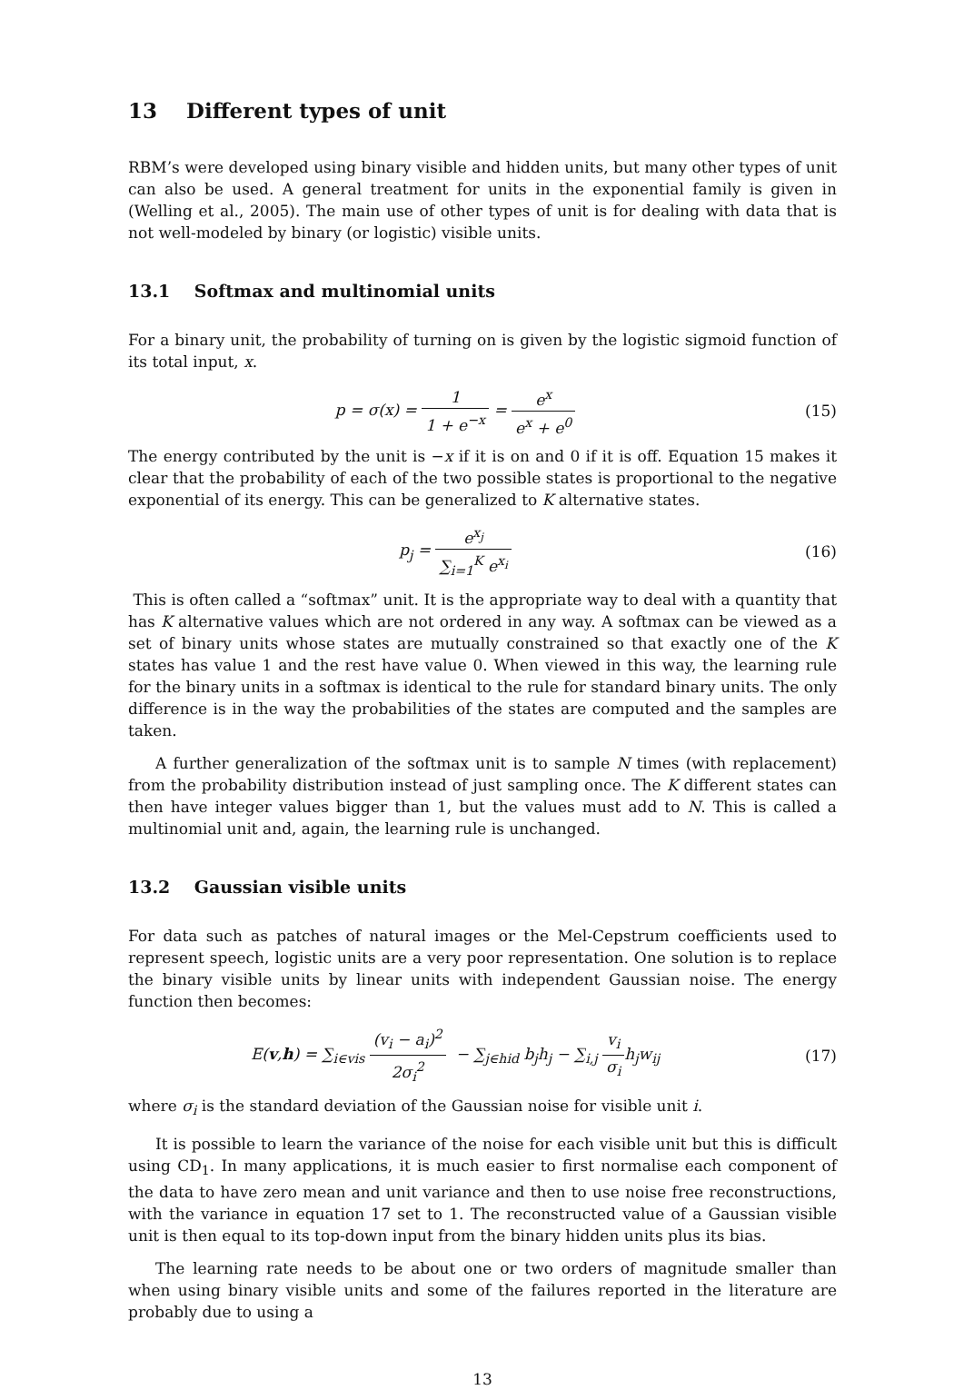13 Different types of unit
RBM’s were developed using binary visible and hidden units, but many other types of unit can also be used. A general treatment for units in the exponential family is given in (Welling et al., 2005). The main use of other types of unit is for dealing with data that is not well-modeled by binary (or logistic) visible units.
13.1 Softmax and multinomial units
For a binary unit, the probability of turning on is given by the logistic sigmoid function of its total input, x.
p = σ(x) = 1 1 + e<sup>−x</sup> = e<sup>x</sup> e<sup>x</sup> + e<sup>0</sup>
(15)
The energy contributed by the unit is −x if it is on and 0 if it is off. Equation 15 makes it clear that the probability of each of the two possible states is proportional to the negative exponential of its energy. This can be generalized to K alternative states.
p<sub>j</sub> = e<sup>x<sub>j</sub></sup> ∑<sub>i=1</sub><sup>K</sup> e<sup>x<sub>i</sub></sup> (16)
This is often called a “softmax” unit. It is the appropriate way to deal with a quantity that has K alternative values which are not ordered in any way. A softmax can be viewed as a set of binary units whose states are mutually constrained so that exactly one of the K states has value 1 and the rest have value 0. When viewed in this way, the learning rule for the binary units in a softmax is identical to the rule for standard binary units. The only difference is in the way the probabilities of the states are computed and the samples are taken.
A further generalization of the softmax unit is to sample N times (with replacement) from the probability distribution instead of just sampling once. The K different states can then have integer values bigger than 1, but the values must add to N. This is called a multinomial unit and, again, the learning rule is unchanged.
13.2 Gaussian visible units
For data such as patches of natural images or the Mel-Cepstrum coefficients used to represent speech, logistic units are a very poor representation. One solution is to replace the binary visible units by linear units with independent Gaussian noise. The energy function then becomes:
E(v,h) = ∑<sub>i∈vis</sub> (v<sub>i</sub> − a<sub>i</sub>)<sup>2</sup> 2σ<sub>i</sub><sup>2</sup> − ∑<sub>j∈hid</sub> b<sub>j</sub>h<sub>j</sub> − ∑<sub>i,j</sub> v<sub>i</sub> σ<sub>i</sub>h<sub>j</sub>w<sub>ij</sub>
(17)
where σ<sub>i</sub> is the standard deviation of the Gaussian noise for visible unit i.
It is possible to learn the variance of the noise for each visible unit but this is difficult using CD<sub>1</sub>. In many applications, it is much easier to first normalise each component of the data to have zero mean and unit variance and then to use noise free reconstructions, with the variance in equation 17 set to 1. The reconstructed value of a Gaussian visible unit is then equal to its top-down input from the binary hidden units plus its bias.
The learning rate needs to be about one or two orders of magnitude smaller than when using binary visible units and some of the failures reported in the literature are probably due to using a
13